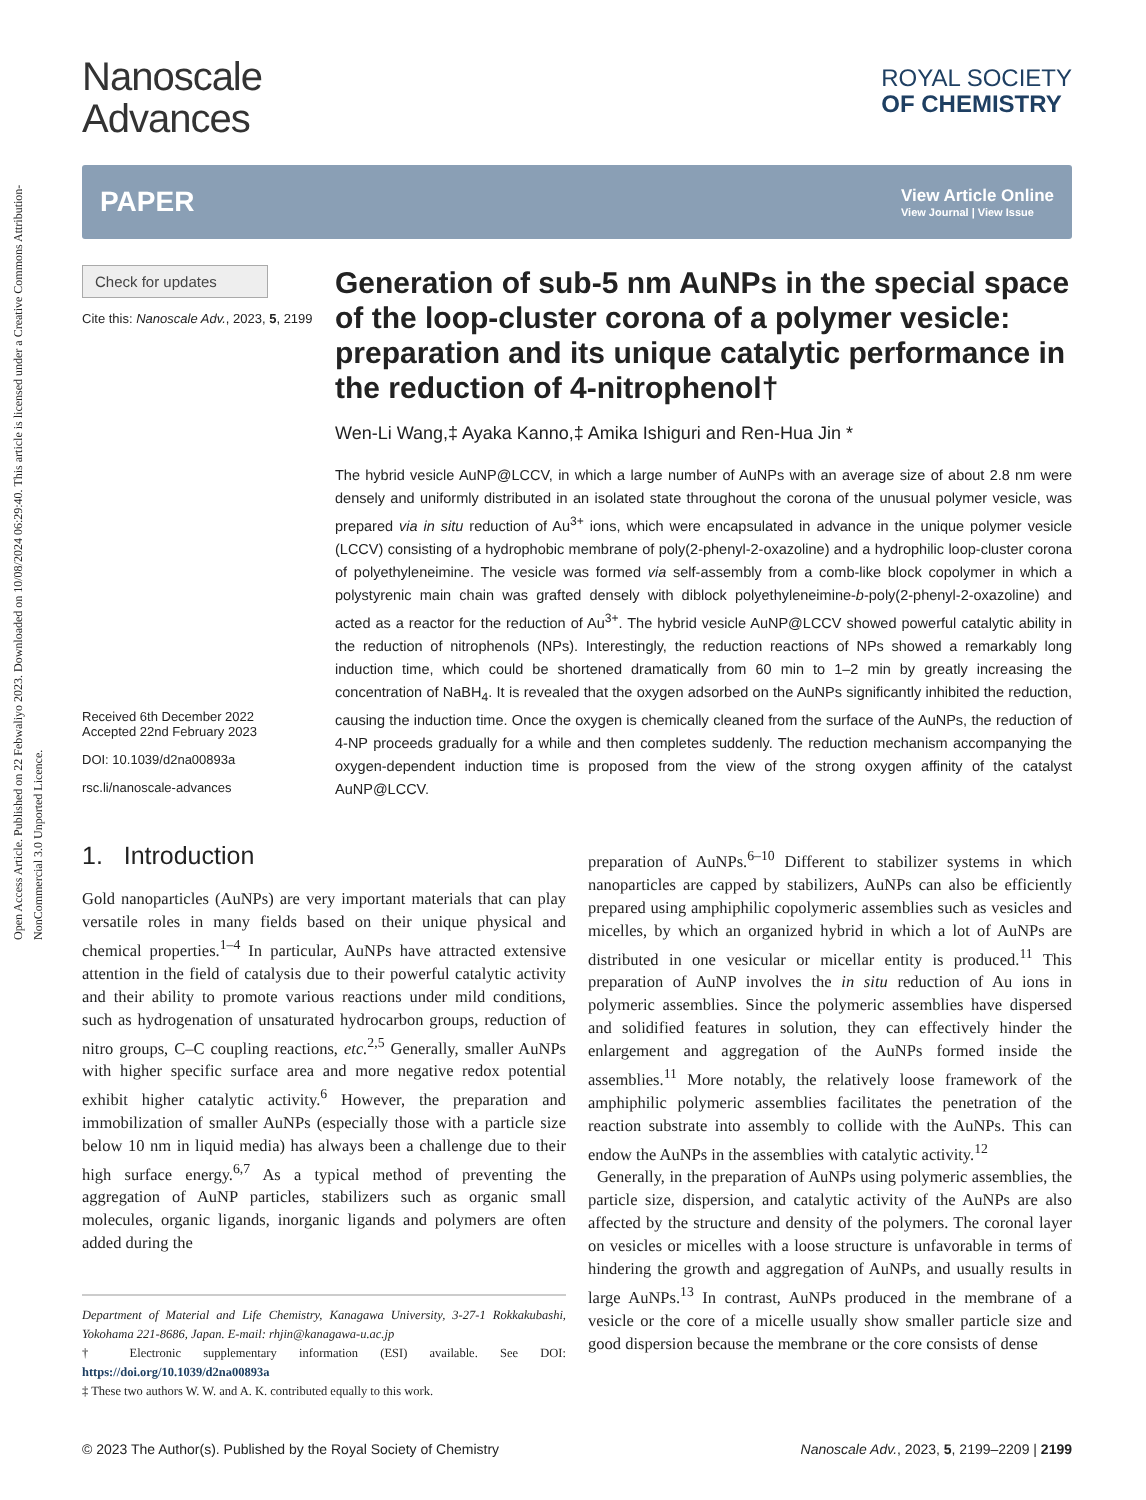Open Access Article. Published on 22 Febwaliyo 2023. Downloaded on 10/08/2024 06:29:40. This article is licensed under a Creative Commons Attribution-NonCommercial 3.0 Unported Licence.
Nanoscale
Advances
ROYAL SOCIETY
OF CHEMISTRY
PAPER View Article Online
View Journal | View Issue
Check for updates
Cite this: Nanoscale Adv., 2023, 5, 2199
Received 6th December 2022
Accepted 22nd February 2023
DOI: 10.1039/d2na00893a
rsc.li/nanoscale-advances
Generation of sub-5 nm AuNPs in the special space of the loop-cluster corona of a polymer vesicle: preparation and its unique catalytic performance in the reduction of 4-nitrophenol†
Wen-Li Wang,‡ Ayaka Kanno,‡ Amika Ishiguri and Ren-Hua Jin *
The hybrid vesicle AuNP@LCCV, in which a large number of AuNPs with an average size of about 2.8 nm were densely and uniformly distributed in an isolated state throughout the corona of the unusual polymer vesicle, was prepared via in situ reduction of Au<sup>3+</sup> ions, which were encapsulated in advance in the unique polymer vesicle (LCCV) consisting of a hydrophobic membrane of poly(2-phenyl-2-oxazoline) and a hydrophilic loop-cluster corona of polyethyleneimine. The vesicle was formed via self-assembly from a comb-like block copolymer in which a polystyrenic main chain was grafted densely with diblock polyethyleneimine-b-poly(2-phenyl-2-oxazoline) and acted as a reactor for the reduction of Au<sup>3+</sup>. The hybrid vesicle AuNP@LCCV showed powerful catalytic ability in the reduction of nitrophenols (NPs). Interestingly, the reduction reactions of NPs showed a remarkably long induction time, which could be shortened dramatically from 60 min to 1–2 min by greatly increasing the concentration of NaBH<sub>4</sub>. It is revealed that the oxygen adsorbed on the AuNPs significantly inhibited the reduction, causing the induction time. Once the oxygen is chemically cleaned from the surface of the AuNPs, the reduction of 4-NP proceeds gradually for a while and then completes suddenly. The reduction mechanism accompanying the oxygen-dependent induction time is proposed from the view of the strong oxygen affinity of the catalyst AuNP@LCCV.
1. Introduction
Gold nanoparticles (AuNPs) are very important materials that can play versatile roles in many fields based on their unique physical and chemical properties.<sup>1–4</sup> In particular, AuNPs have attracted extensive attention in the field of catalysis due to their powerful catalytic activity and their ability to promote various reactions under mild conditions, such as hydrogenation of unsaturated hydrocarbon groups, reduction of nitro groups, C–C coupling reactions, etc.<sup>2,5</sup> Generally, smaller AuNPs with higher specific surface area and more negative redox potential exhibit higher catalytic activity.<sup>6</sup> However, the preparation and immobilization of smaller AuNPs (especially those with a particle size below 10 nm in liquid media) has always been a challenge due to their high surface energy.<sup>6,7</sup> As a typical method of preventing the aggregation of AuNP particles, stabilizers such as organic small molecules, organic ligands, inorganic ligands and polymers are often added during the
Department of Material and Life Chemistry, Kanagawa University, 3-27-1 Rokkakubashi, Yokohama 221-8686, Japan. E-mail: rhjin@kanagawa-u.ac.jp
† Electronic supplementary information (ESI) available. See DOI: https://doi.org/10.1039/d2na00893a
‡ These two authors W. W. and A. K. contributed equally to this work.
preparation of AuNPs.<sup>6–10</sup> Different to stabilizer systems in which nanoparticles are capped by stabilizers, AuNPs can also be efficiently prepared using amphiphilic copolymeric assemblies such as vesicles and micelles, by which an organized hybrid in which a lot of AuNPs are distributed in one vesicular or micellar entity is produced.<sup>11</sup> This preparation of AuNP involves the in situ reduction of Au ions in polymeric assemblies. Since the polymeric assemblies have dispersed and solidified features in solution, they can effectively hinder the enlargement and aggregation of the AuNPs formed inside the assemblies.<sup>11</sup> More notably, the relatively loose framework of the amphiphilic polymeric assemblies facilitates the penetration of the reaction substrate into assembly to collide with the AuNPs. This can endow the AuNPs in the assemblies with catalytic activity.<sup>12</sup>
Generally, in the preparation of AuNPs using polymeric assemblies, the particle size, dispersion, and catalytic activity of the AuNPs are also affected by the structure and density of the polymers. The coronal layer on vesicles or micelles with a loose structure is unfavorable in terms of hindering the growth and aggregation of AuNPs, and usually results in large AuNPs.<sup>13</sup> In contrast, AuNPs produced in the membrane of a vesicle or the core of a micelle usually show smaller particle size and good dispersion because the membrane or the core consists of dense
© 2023 The Author(s). Published by the Royal Society of Chemistry Nanoscale Adv., 2023, 5, 2199–2209 | 2199